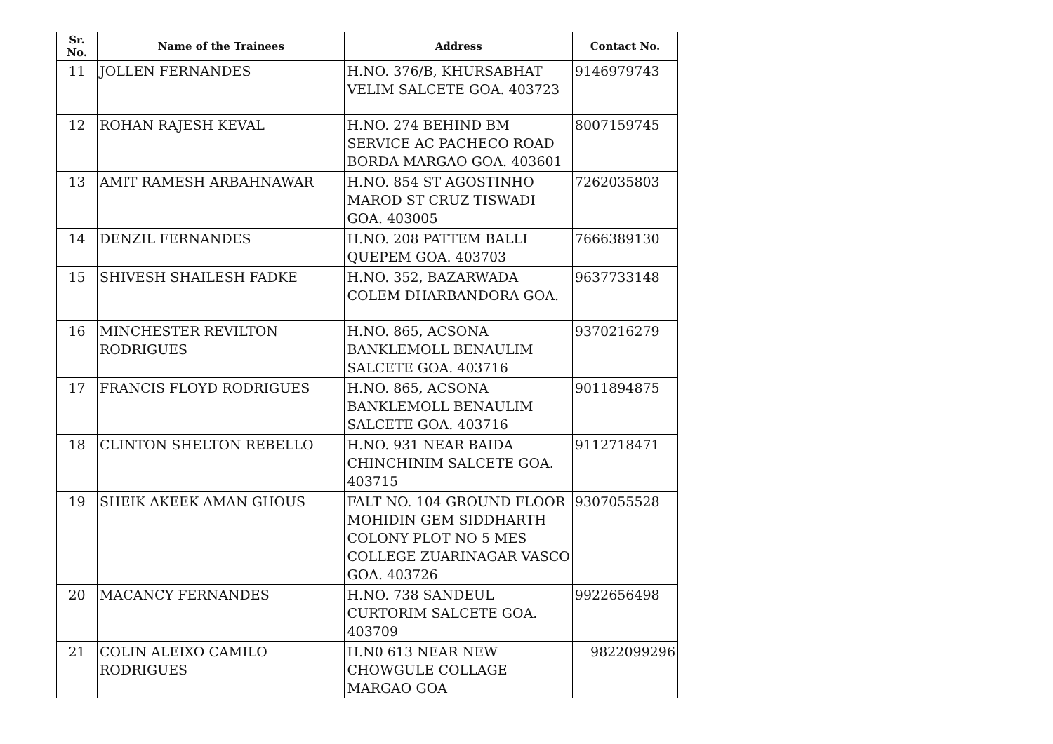| Sr. No. | Name of the Trainees | Address | Contact No. |
| --- | --- | --- | --- |
| 11 | JOLLEN FERNANDES | H.NO. 376/B, KHURSABHAT VELIM SALCETE GOA. 403723 | 9146979743 |
| 12 | ROHAN RAJESH KEVAL | H.NO. 274 BEHIND BM SERVICE AC PACHECO ROAD BORDA MARGAO GOA. 403601 | 8007159745 |
| 13 | AMIT RAMESH ARBAHNAWAR | H.NO. 854 ST AGOSTINHO MAROD ST CRUZ TISWADI GOA. 403005 | 7262035803 |
| 14 | DENZIL FERNANDES | H.NO. 208 PATTEM BALLI QUEPEM GOA. 403703 | 7666389130 |
| 15 | SHIVESH SHAILESH FADKE | H.NO. 352, BAZARWADA COLEM DHARBANDORA GOA. | 9637733148 |
| 16 | MINCHESTER REVILTON RODRIGUES | H.NO. 865, ACSONA BANKLEMOLL BENAULIM SALCETE GOA. 403716 | 9370216279 |
| 17 | FRANCIS FLOYD RODRIGUES | H.NO. 865, ACSONA BANKLEMOLL BENAULIM SALCETE GOA. 403716 | 9011894875 |
| 18 | CLINTON SHELTON REBELLO | H.NO. 931 NEAR BAIDA CHINCHINIM SALCETE GOA. 403715 | 9112718471 |
| 19 | SHEIK AKEEK AMAN GHOUS | FALT NO. 104 GROUND FLOOR MOHIDIN GEM SIDDHARTH COLONY PLOT NO 5 MES COLLEGE ZUARINAGAR VASCO GOA. 403726 | 9307055528 |
| 20 | MACANCY FERNANDES | H.NO. 738 SANDEUL CURTORIM SALCETE GOA. 403709 | 9922656498 |
| 21 | COLIN ALEIXO CAMILO RODRIGUES | H.N0 613 NEAR NEW CHOWGULE COLLAGE MARGAO GOA | 9822099296 |